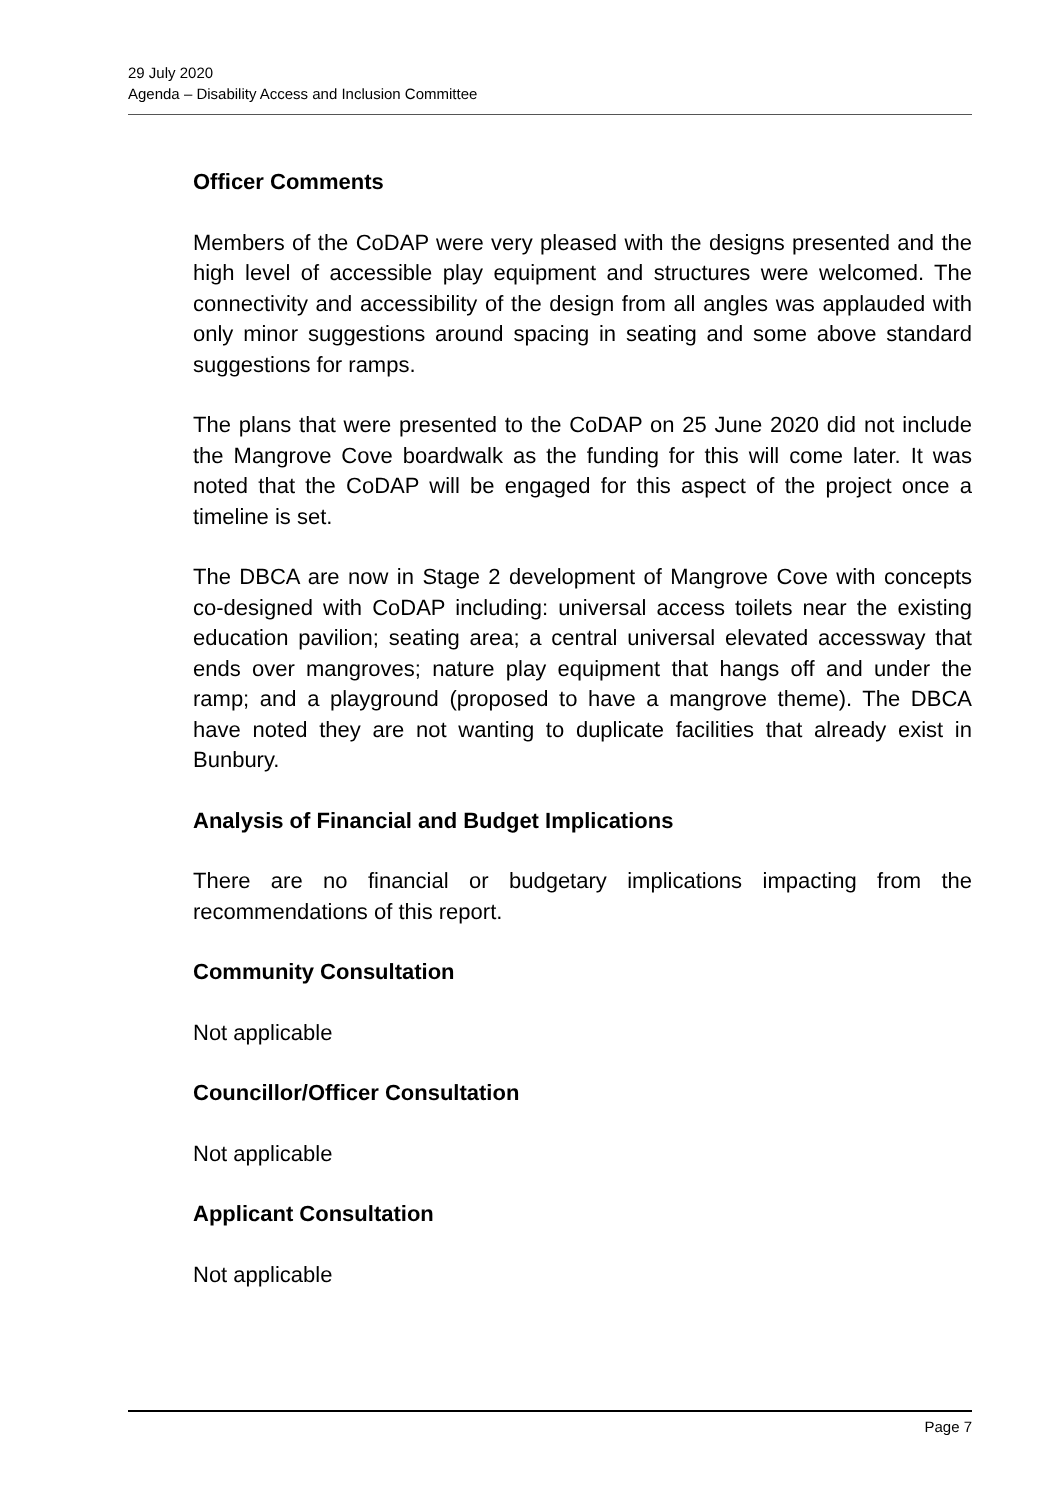29 July 2020
Agenda – Disability Access and Inclusion Committee
Officer Comments
Members of the CoDAP were very pleased with the designs presented and the high level of accessible play equipment and structures were welcomed. The connectivity and accessibility of the design from all angles was applauded with only minor suggestions around spacing in seating and some above standard suggestions for ramps.
The plans that were presented to the CoDAP on 25 June 2020 did not include the Mangrove Cove boardwalk as the funding for this will come later. It was noted that the CoDAP will be engaged for this aspect of the project once a timeline is set.
The DBCA are now in Stage 2 development of Mangrove Cove with concepts co-designed with CoDAP including: universal access toilets near the existing education pavilion; seating area; a central universal elevated accessway that ends over mangroves; nature play equipment that hangs off and under the ramp; and a playground (proposed to have a mangrove theme). The DBCA have noted they are not wanting to duplicate facilities that already exist in Bunbury.
Analysis of Financial and Budget Implications
There are no financial or budgetary implications impacting from the recommendations of this report.
Community Consultation
Not applicable
Councillor/Officer Consultation
Not applicable
Applicant Consultation
Not applicable
Page 7